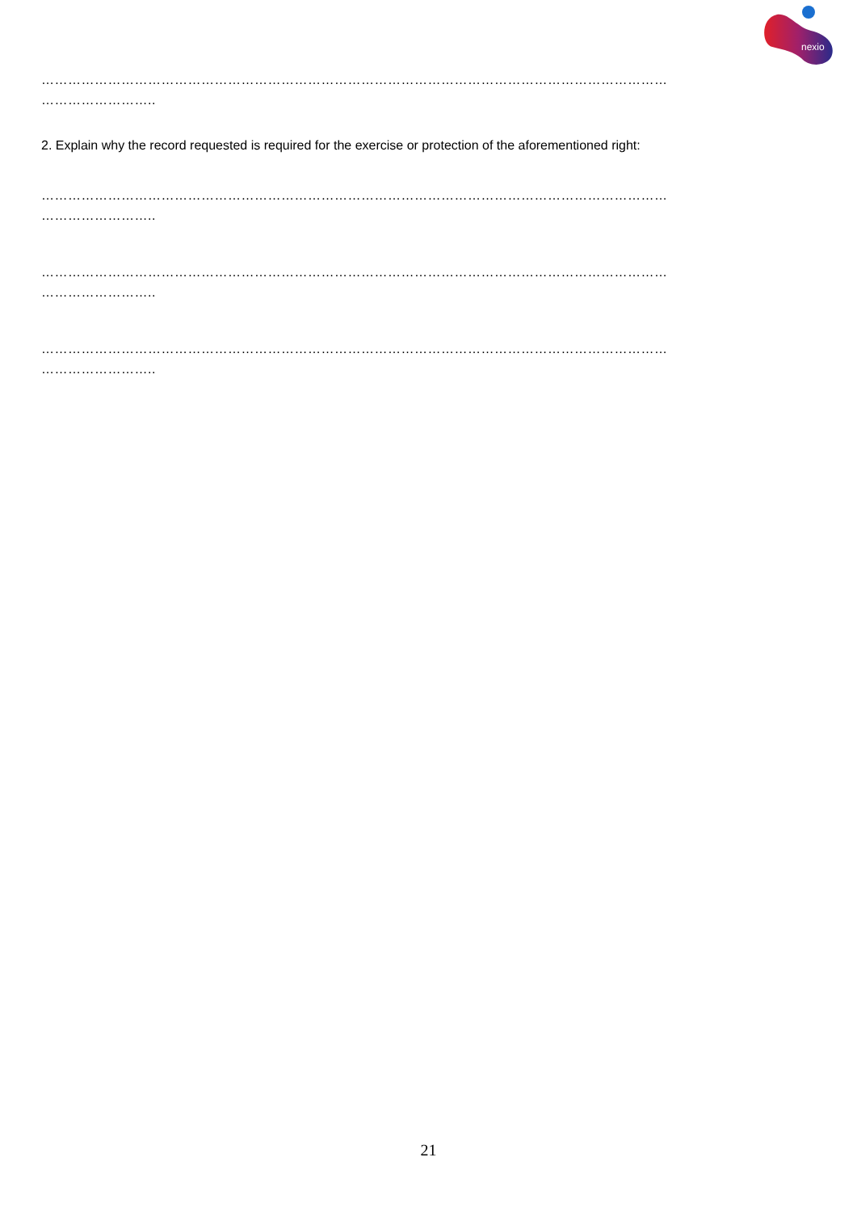nexio
……………………………………………………………………………………………………………………………
……………………..
2. Explain why the record requested is required for the exercise or protection of the aforementioned right:
……………………………………………………………………………………………………………………………
……………………..
……………………………………………………………………………………………………………………………
……………………..
……………………………………………………………………………………………………………………………
……………………..
21